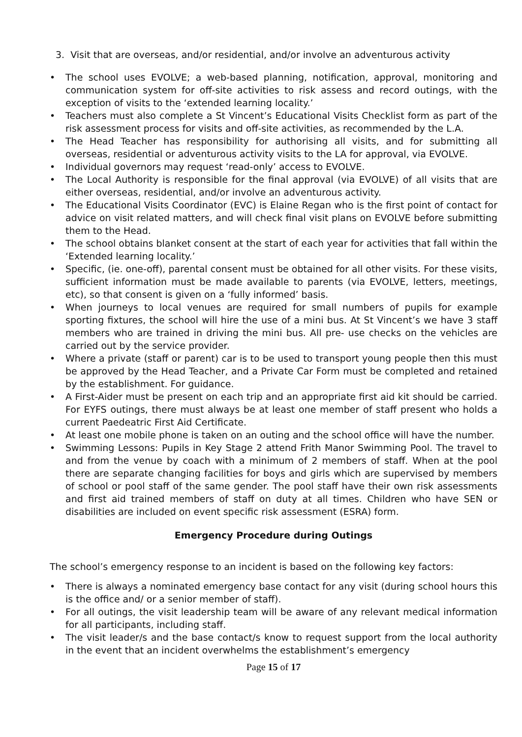3. Visit that are overseas, and/or residential, and/or involve an adventurous activity
• The school uses EVOLVE; a web-based planning, notification, approval, monitoring and communication system for off-site activities to risk assess and record outings, with the exception of visits to the ‘extended learning locality.’
• Teachers must also complete a St Vincent’s Educational Visits Checklist form as part of the risk assessment process for visits and off-site activities, as recommended by the L.A.
• The Head Teacher has responsibility for authorising all visits, and for submitting all overseas, residential or adventurous activity visits to the LA for approval, via EVOLVE.
• Individual governors may request ‘read-only’ access to EVOLVE.
• The Local Authority is responsible for the final approval (via EVOLVE) of all visits that are either overseas, residential, and/or involve an adventurous activity.
• The Educational Visits Coordinator (EVC) is Elaine Regan who is the first point of contact for advice on visit related matters, and will check final visit plans on EVOLVE before submitting them to the Head.
• The school obtains blanket consent at the start of each year for activities that fall within the ‘Extended learning locality.’
• Specific, (ie. one-off), parental consent must be obtained for all other visits. For these visits, sufficient information must be made available to parents (via EVOLVE, letters, meetings, etc), so that consent is given on a ‘fully informed’ basis.
• When journeys to local venues are required for small numbers of pupils for example sporting fixtures, the school will hire the use of a mini bus. At St Vincent’s we have 3 staff members who are trained in driving the mini bus. All pre- use checks on the vehicles are carried out by the service provider.
• Where a private (staff or parent) car is to be used to transport young people then this must be approved by the Head Teacher, and a Private Car Form must be completed and retained by the establishment. For guidance.
• A First-Aider must be present on each trip and an appropriate first aid kit should be carried. For EYFS outings, there must always be at least one member of staff present who holds a current Paedeatric First Aid Certificate.
• At least one mobile phone is taken on an outing and the school office will have the number.
• Swimming Lessons: Pupils in Key Stage 2 attend Frith Manor Swimming Pool. The travel to and from the venue by coach with a minimum of 2 members of staff. When at the pool there are separate changing facilities for boys and girls which are supervised by members of school or pool staff of the same gender. The pool staff have their own risk assessments and first aid trained members of staff on duty at all times. Children who have SEN or disabilities are included on event specific risk assessment (ESRA) form.
Emergency Procedure during Outings
The school’s emergency response to an incident is based on the following key factors:
• There is always a nominated emergency base contact for any visit (during school hours this is the office and/ or a senior member of staff).
• For all outings, the visit leadership team will be aware of any relevant medical information for all participants, including staff.
• The visit leader/s and the base contact/s know to request support from the local authority in the event that an incident overwhelms the establishment’s emergency
Page 15 of 17